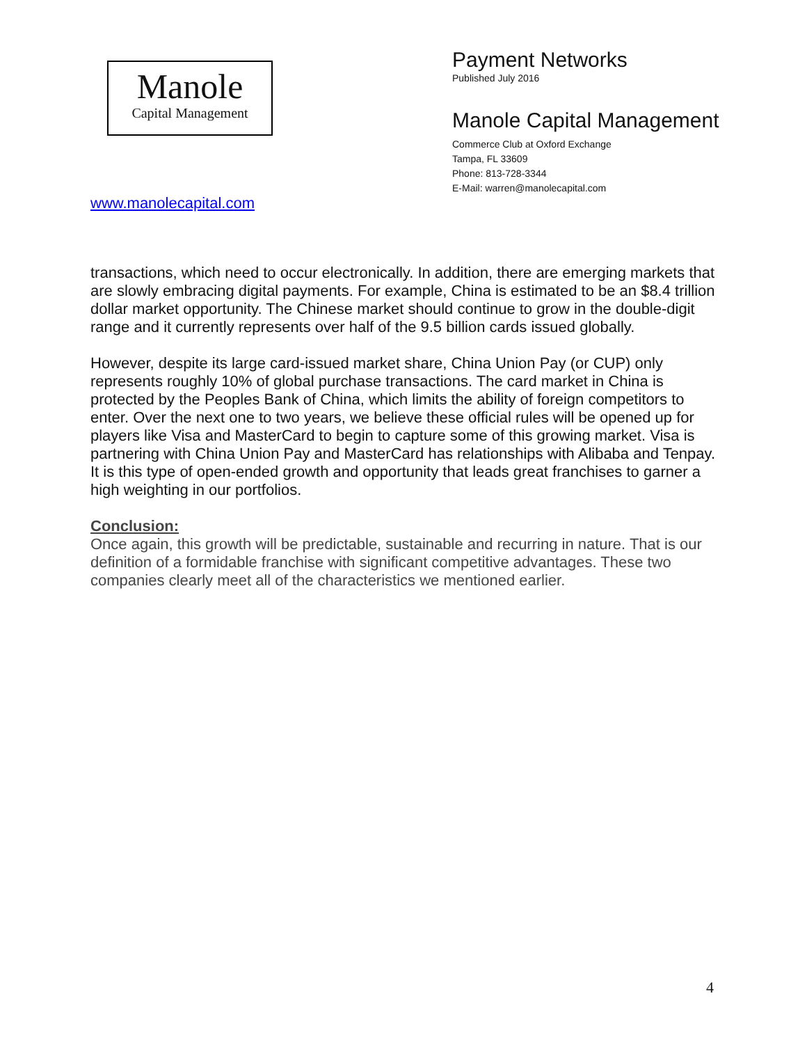Manole
Capital Management
www.manolecapital.com
Payment Networks
Published July 2016
Manole Capital Management
Commerce Club at Oxford Exchange
Tampa, FL 33609
Phone: 813-728-3344
E-Mail: warren@manolecapital.com
transactions, which need to occur electronically. In addition, there are emerging markets that are slowly embracing digital payments. For example, China is estimated to be an $8.4 trillion dollar market opportunity. The Chinese market should continue to grow in the double-digit range and it currently represents over half of the 9.5 billion cards issued globally.
However, despite its large card-issued market share, China Union Pay (or CUP) only represents roughly 10% of global purchase transactions. The card market in China is protected by the Peoples Bank of China, which limits the ability of foreign competitors to enter. Over the next one to two years, we believe these official rules will be opened up for players like Visa and MasterCard to begin to capture some of this growing market. Visa is partnering with China Union Pay and MasterCard has relationships with Alibaba and Tenpay. It is this type of open-ended growth and opportunity that leads great franchises to garner a high weighting in our portfolios.
Conclusion:
Once again, this growth will be predictable, sustainable and recurring in nature. That is our definition of a formidable franchise with significant competitive advantages. These two companies clearly meet all of the characteristics we mentioned earlier.
4